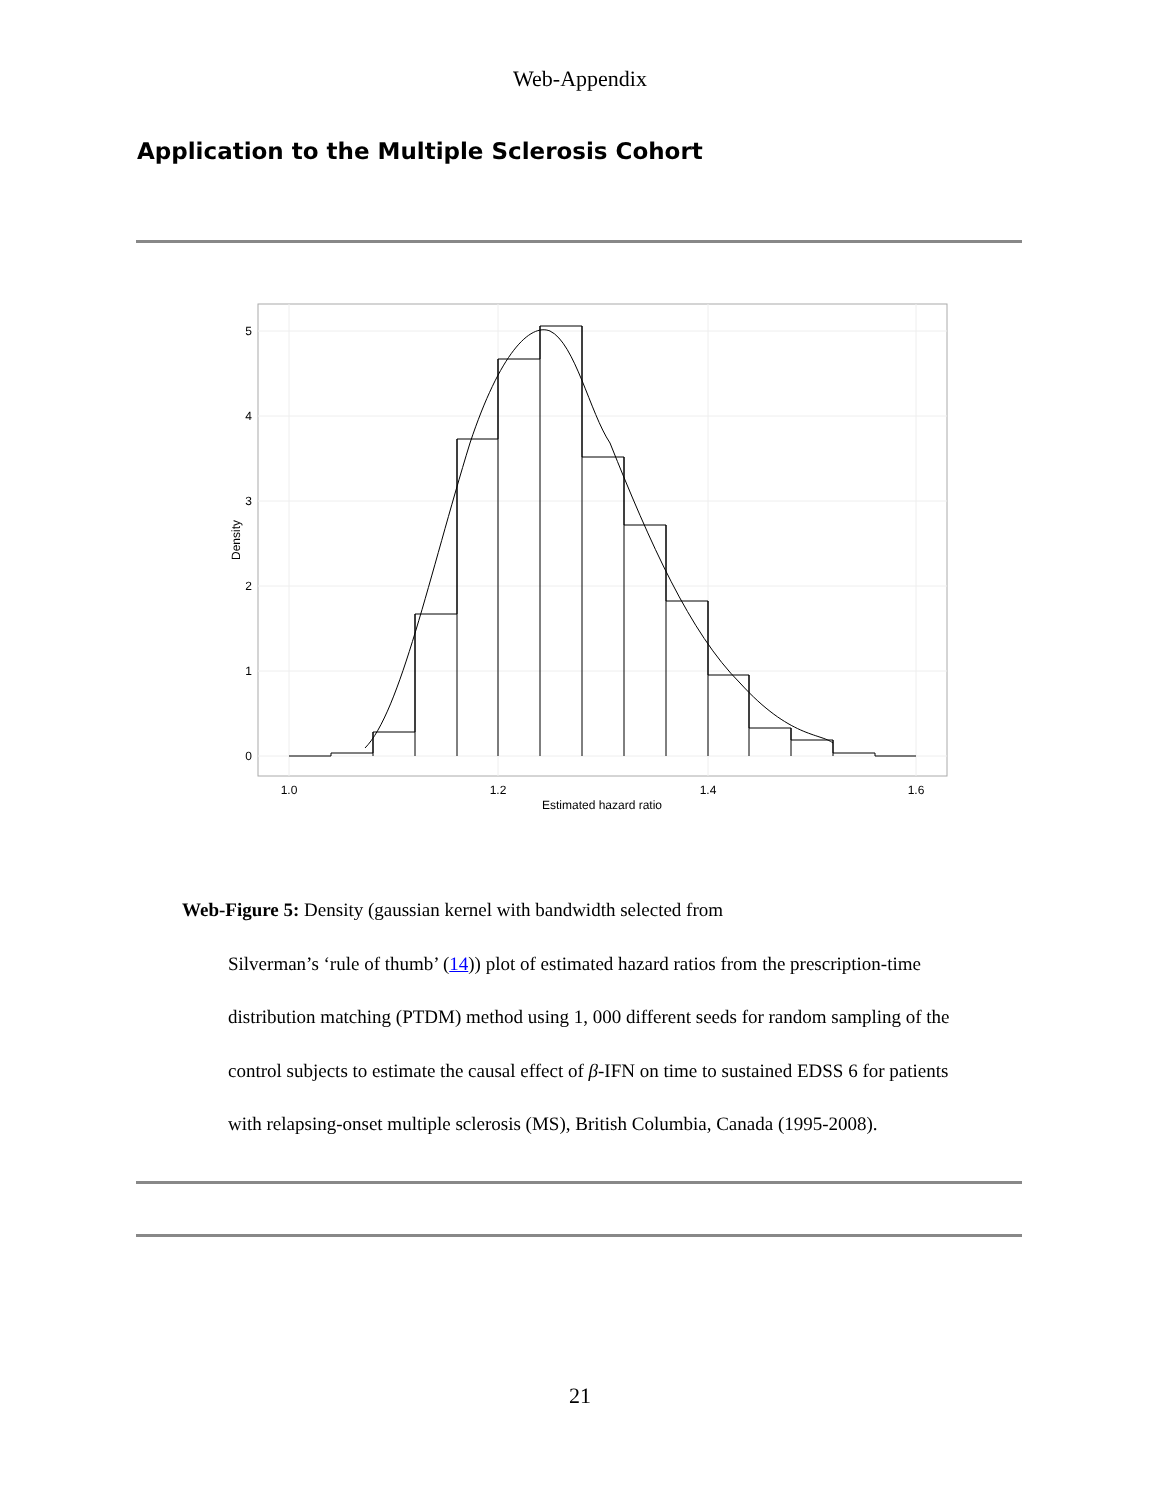Web-Appendix
Application to the Multiple Sclerosis Cohort
5
4
3
2
1
0
1.0
1.2
1.4
1.6
Estimated hazard ratio
Density
Web-Figure 5: Density (gaussian kernel with bandwidth selected from
Silverman’s ‘rule of thumb’ (14)) plot of estimated hazard ratios from the prescription-time distribution matching (PTDM) method using 1, 000 different seeds for random sampling of the control subjects to estimate the causal effect of β-IFN on time to sustained EDSS 6 for patients with relapsing-onset multiple sclerosis (MS), British Columbia, Canada (1995-2008).
21